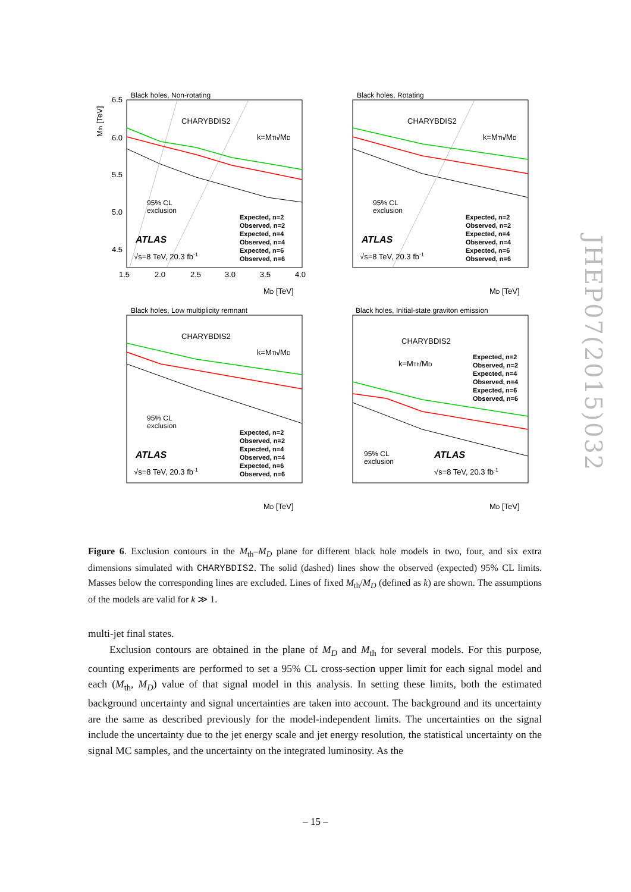Black holes, Non-rotating
CHARYBDIS2
k=MTh/MD
95% CL
exclusion
ATLAS
√s=8 TeV, 20.3 fb-1
Expected, n=2
Observed, n=2
Expected, n=4
Observed, n=4
Expected, n=6
Observed, n=6
6.5
6.0
5.5
5.0
4.5
1.5
2.0
2.5
3.0
3.5
4.0
MD [TeV]
Mth [TeV]
Black holes, Rotating
CHARYBDIS2
k=MTh/MD
95% CL
exclusion
ATLAS
√s=8 TeV, 20.3 fb-1
Expected, n=2
Observed, n=2
Expected, n=4
Observed, n=4
Expected, n=6
Observed, n=6
MD [TeV]
Black holes, Low multiplicity remnant
CHARYBDIS2
k=MTh/MD
95% CL
exclusion
ATLAS
√s=8 TeV, 20.3 fb-1
Expected, n=2
Observed, n=2
Expected, n=4
Observed, n=4
Expected, n=6
Observed, n=6
MD [TeV]
Black holes, Initial-state graviton emission
CHARYBDIS2
k=MTh/MD
Expected, n=2
Observed, n=2
Expected, n=4
Observed, n=4
Expected, n=6
Observed, n=6
95% CL
exclusion
ATLAS
√s=8 TeV, 20.3 fb-1
MD [TeV]
JHEP07(2015)032
Figure 6. Exclusion contours in the M<sub>th</sub>–M<sub>D</sub> plane for different black hole models in two, four, and six extra dimensions simulated with CHARYBDIS2. The solid (dashed) lines show the observed (expected) 95% CL limits. Masses below the corresponding lines are excluded. Lines of fixed M<sub>th</sub>/M<sub>D</sub> (defined as k) are shown. The assumptions of the models are valid for k ≫ 1.
multi-jet final states.
Exclusion contours are obtained in the plane of M<sub>D</sub> and M<sub>th</sub> for several models. For this purpose, counting experiments are performed to set a 95% CL cross-section upper limit for each signal model and each (M<sub>th</sub>, M<sub>D</sub>) value of that signal model in this analysis. In setting these limits, both the estimated background uncertainty and signal uncertainties are taken into account. The background and its uncertainty are the same as described previously for the model-independent limits. The uncertainties on the signal include the uncertainty due to the jet energy scale and jet energy resolution, the statistical uncertainty on the signal MC samples, and the uncertainty on the integrated luminosity. As the
– 15 –